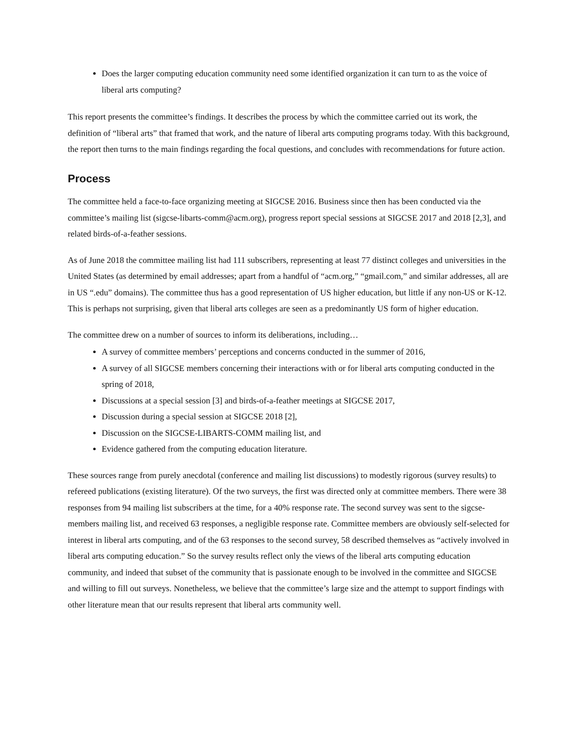Does the larger computing education community need some identified organization it can turn to as the voice of liberal arts computing?
This report presents the committee’s findings. It describes the process by which the committee carried out its work, the definition of “liberal arts” that framed that work, and the nature of liberal arts computing programs today. With this background, the report then turns to the main findings regarding the focal questions, and concludes with recommendations for future action.
Process
The committee held a face-to-face organizing meeting at SIGCSE 2016. Business since then has been conducted via the committee’s mailing list (sigcse-libarts-comm@acm.org), progress report special sessions at SIGCSE 2017 and 2018 [2,3], and related birds-of-a-feather sessions.
As of June 2018 the committee mailing list had 111 subscribers, representing at least 77 distinct colleges and universities in the United States (as determined by email addresses; apart from a handful of “acm.org,” “gmail.com,” and similar addresses, all are in US “.edu” domains). The committee thus has a good representation of US higher education, but little if any non-US or K-12. This is perhaps not surprising, given that liberal arts colleges are seen as a predominantly US form of higher education.
The committee drew on a number of sources to inform its deliberations, including…
A survey of committee members’ perceptions and concerns conducted in the summer of 2016,
A survey of all SIGCSE members concerning their interactions with or for liberal arts computing conducted in the spring of 2018,
Discussions at a special session [3] and birds-of-a-feather meetings at SIGCSE 2017,
Discussion during a special session at SIGCSE 2018 [2],
Discussion on the SIGCSE-LIBARTS-COMM mailing list, and
Evidence gathered from the computing education literature.
These sources range from purely anecdotal (conference and mailing list discussions) to modestly rigorous (survey results) to refereed publications (existing literature). Of the two surveys, the first was directed only at committee members. There were 38 responses from 94 mailing list subscribers at the time, for a 40% response rate. The second survey was sent to the sigcse-members mailing list, and received 63 responses, a negligible response rate. Committee members are obviously self-selected for interest in liberal arts computing, and of the 63 responses to the second survey, 58 described themselves as “actively involved in liberal arts computing education.” So the survey results reflect only the views of the liberal arts computing education community, and indeed that subset of the community that is passionate enough to be involved in the committee and SIGCSE and willing to fill out surveys. Nonetheless, we believe that the committee’s large size and the attempt to support findings with other literature mean that our results represent that liberal arts community well.